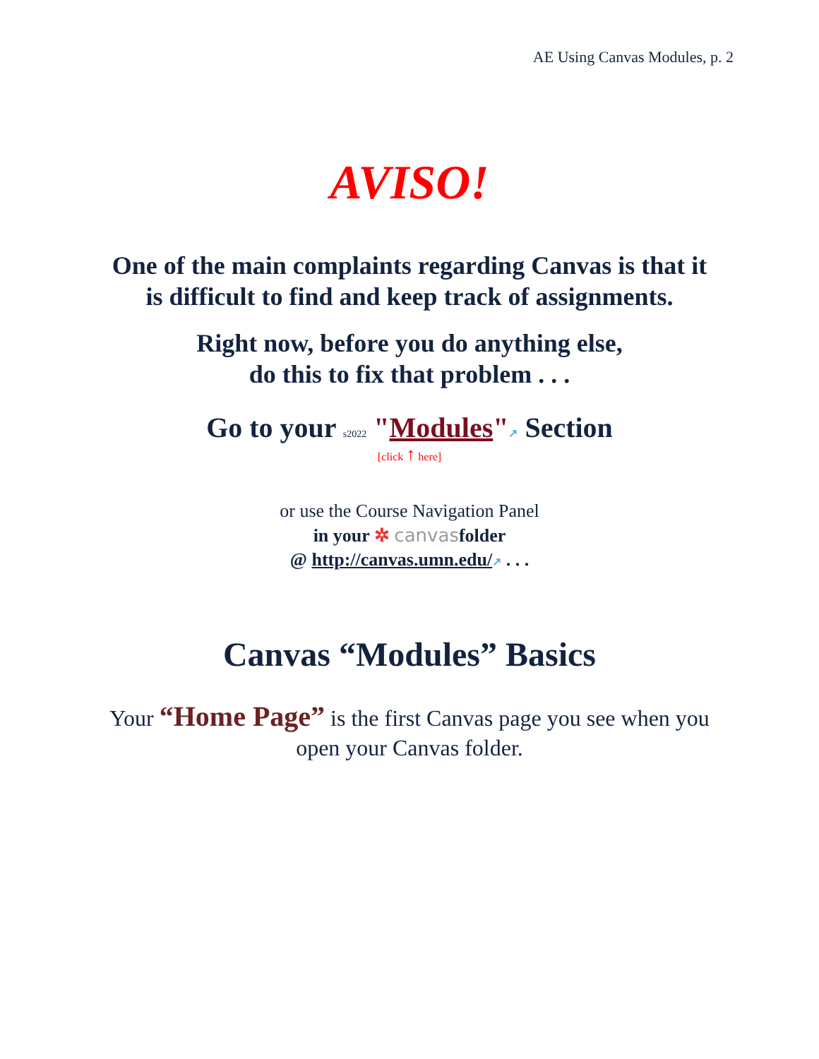AE Using Canvas Modules, p. 2
AVISO!
One of the main complaints regarding Canvas is that it
is difficult to find and keep track of assignments.
Right now, before you do anything else,
do this to fix that problem . . .
Go to your s2022 "Modules"↗ Section
[click ↑ here]
or use the Course Navigation Panel
in your ✲ canvasfolder
@ http://canvas.umn.edu/↗ . . .
Canvas “Modules” Basics
Your “Home Page” is the first Canvas page you see when you
open your Canvas folder.